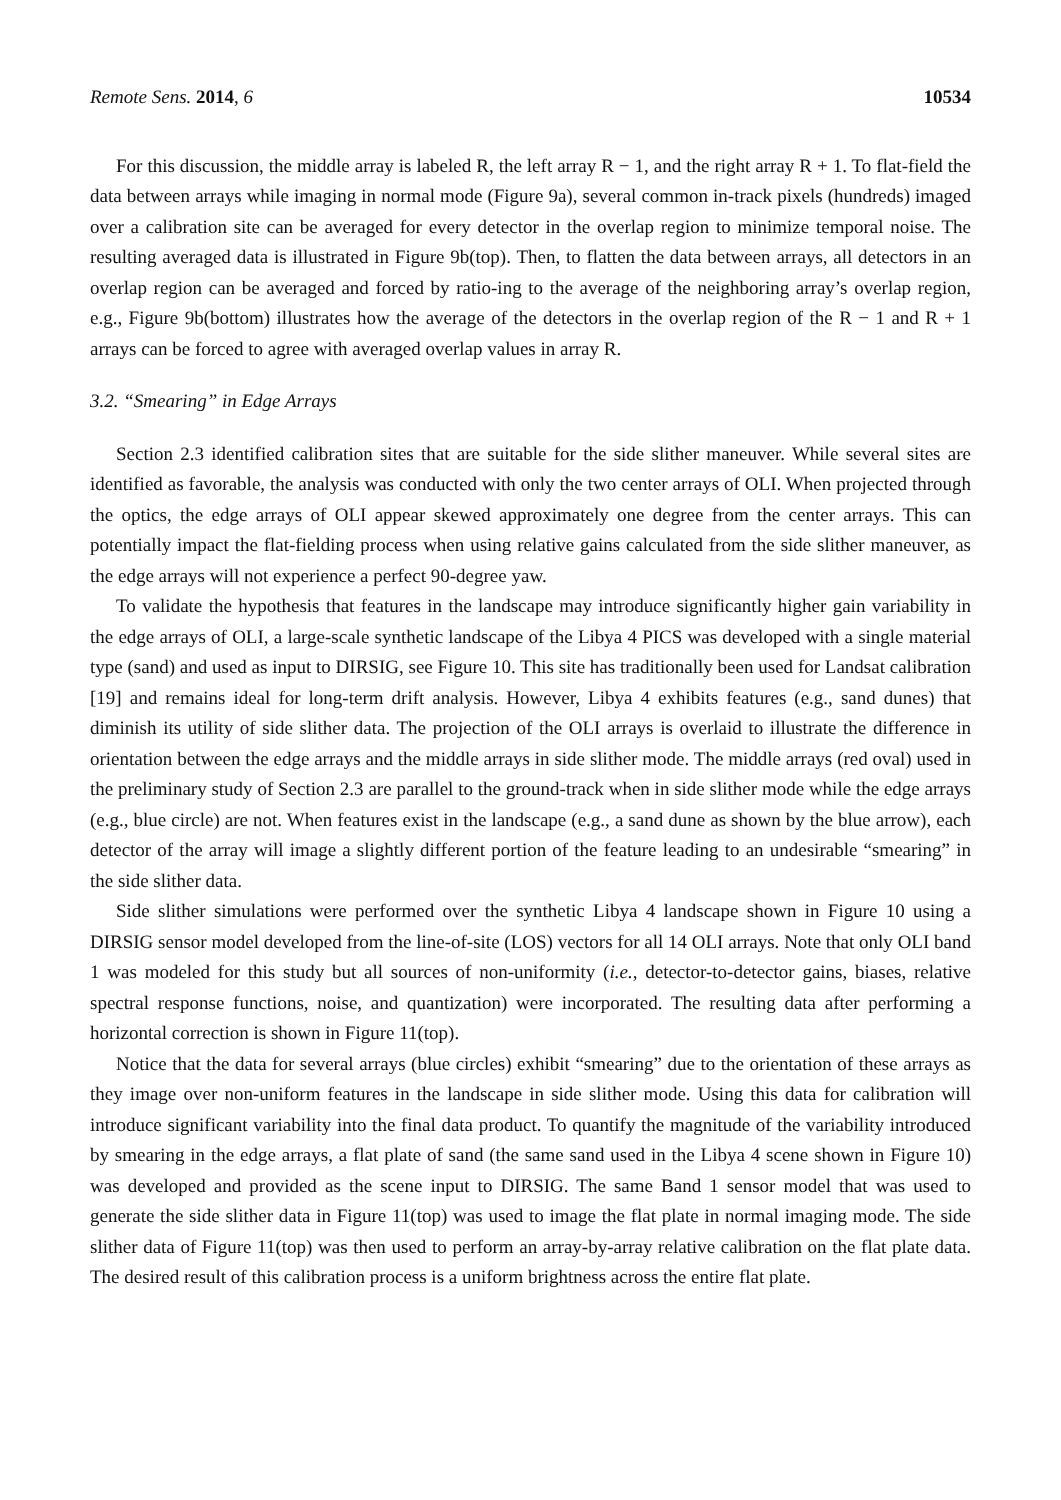Remote Sens. 2014, 6 10534
For this discussion, the middle array is labeled R, the left array R − 1, and the right array R + 1. To flat-field the data between arrays while imaging in normal mode (Figure 9a), several common in-track pixels (hundreds) imaged over a calibration site can be averaged for every detector in the overlap region to minimize temporal noise. The resulting averaged data is illustrated in Figure 9b(top). Then, to flatten the data between arrays, all detectors in an overlap region can be averaged and forced by ratio-ing to the average of the neighboring array’s overlap region, e.g., Figure 9b(bottom) illustrates how the average of the detectors in the overlap region of the R − 1 and R + 1 arrays can be forced to agree with averaged overlap values in array R.
3.2. “Smearing” in Edge Arrays
Section 2.3 identified calibration sites that are suitable for the side slither maneuver. While several sites are identified as favorable, the analysis was conducted with only the two center arrays of OLI. When projected through the optics, the edge arrays of OLI appear skewed approximately one degree from the center arrays. This can potentially impact the flat-fielding process when using relative gains calculated from the side slither maneuver, as the edge arrays will not experience a perfect 90-degree yaw.
To validate the hypothesis that features in the landscape may introduce significantly higher gain variability in the edge arrays of OLI, a large-scale synthetic landscape of the Libya 4 PICS was developed with a single material type (sand) and used as input to DIRSIG, see Figure 10. This site has traditionally been used for Landsat calibration [19] and remains ideal for long-term drift analysis. However, Libya 4 exhibits features (e.g., sand dunes) that diminish its utility of side slither data. The projection of the OLI arrays is overlaid to illustrate the difference in orientation between the edge arrays and the middle arrays in side slither mode. The middle arrays (red oval) used in the preliminary study of Section 2.3 are parallel to the ground-track when in side slither mode while the edge arrays (e.g., blue circle) are not. When features exist in the landscape (e.g., a sand dune as shown by the blue arrow), each detector of the array will image a slightly different portion of the feature leading to an undesirable “smearing” in the side slither data.
Side slither simulations were performed over the synthetic Libya 4 landscape shown in Figure 10 using a DIRSIG sensor model developed from the line-of-site (LOS) vectors for all 14 OLI arrays. Note that only OLI band 1 was modeled for this study but all sources of non-uniformity (i.e., detector-to-detector gains, biases, relative spectral response functions, noise, and quantization) were incorporated. The resulting data after performing a horizontal correction is shown in Figure 11(top).
Notice that the data for several arrays (blue circles) exhibit “smearing” due to the orientation of these arrays as they image over non-uniform features in the landscape in side slither mode. Using this data for calibration will introduce significant variability into the final data product. To quantify the magnitude of the variability introduced by smearing in the edge arrays, a flat plate of sand (the same sand used in the Libya 4 scene shown in Figure 10) was developed and provided as the scene input to DIRSIG. The same Band 1 sensor model that was used to generate the side slither data in Figure 11(top) was used to image the flat plate in normal imaging mode. The side slither data of Figure 11(top) was then used to perform an array-by-array relative calibration on the flat plate data. The desired result of this calibration process is a uniform brightness across the entire flat plate.